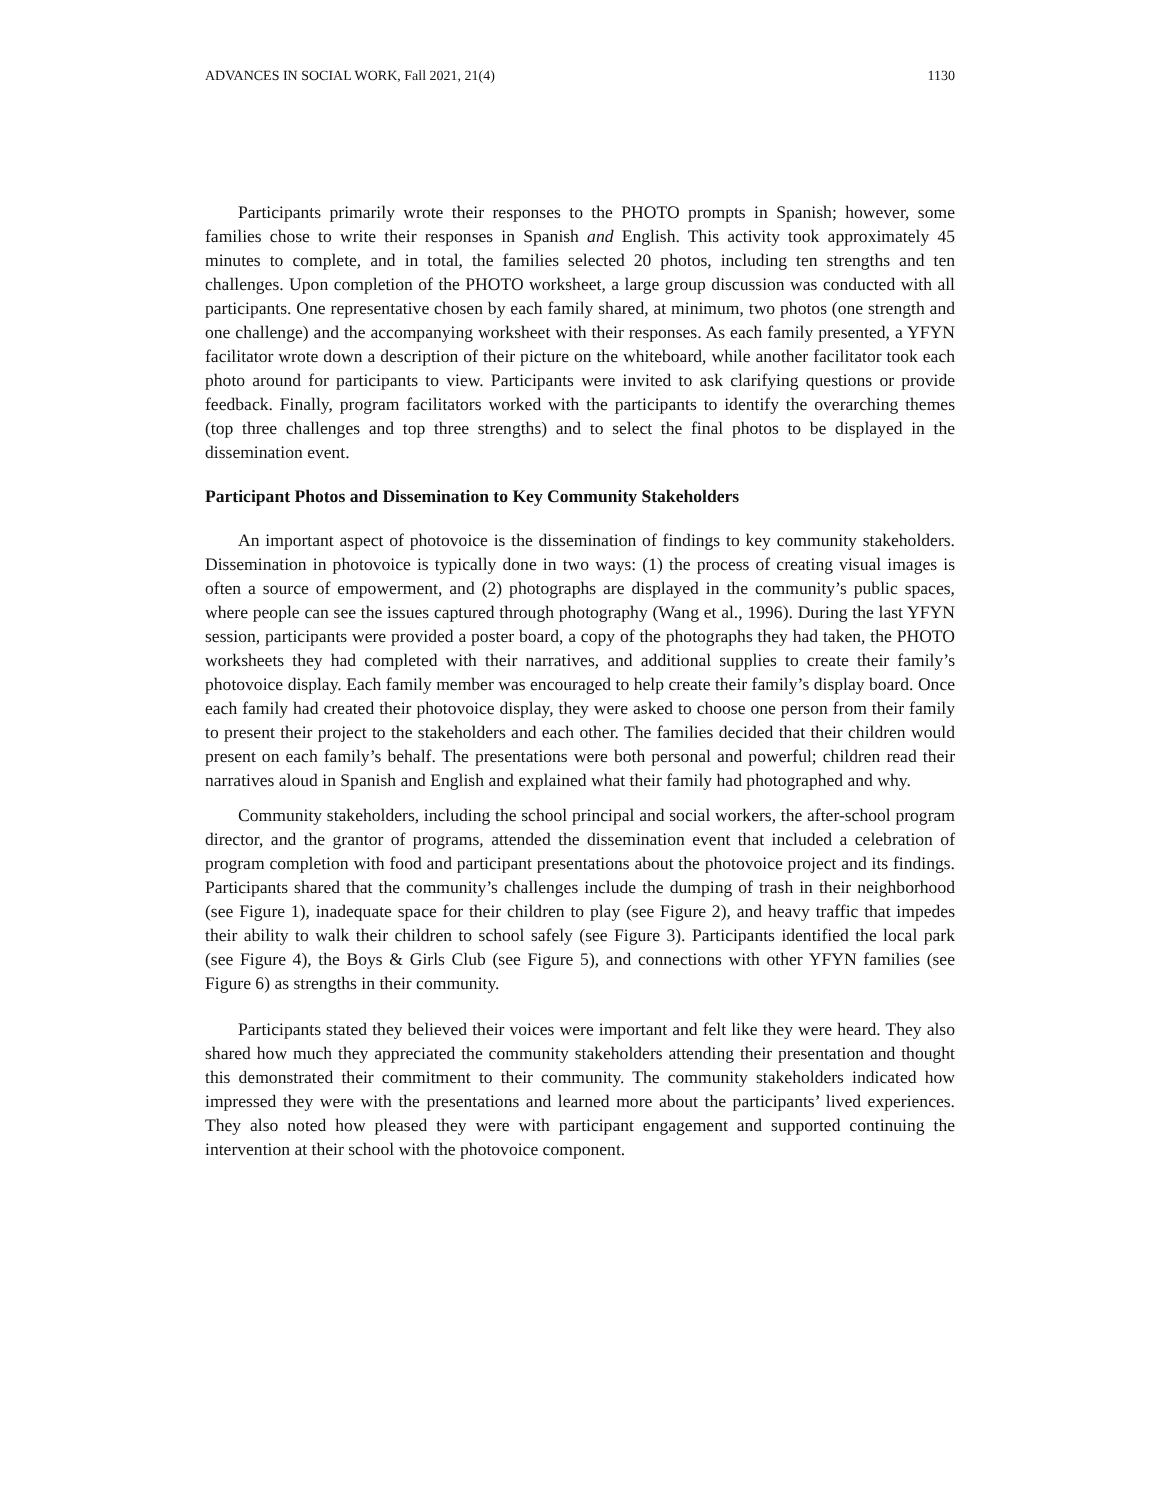ADVANCES IN SOCIAL WORK, Fall 2021, 21(4) 1130
Participants primarily wrote their responses to the PHOTO prompts in Spanish; however, some families chose to write their responses in Spanish and English. This activity took approximately 45 minutes to complete, and in total, the families selected 20 photos, including ten strengths and ten challenges. Upon completion of the PHOTO worksheet, a large group discussion was conducted with all participants. One representative chosen by each family shared, at minimum, two photos (one strength and one challenge) and the accompanying worksheet with their responses. As each family presented, a YFYN facilitator wrote down a description of their picture on the whiteboard, while another facilitator took each photo around for participants to view. Participants were invited to ask clarifying questions or provide feedback. Finally, program facilitators worked with the participants to identify the overarching themes (top three challenges and top three strengths) and to select the final photos to be displayed in the dissemination event.
Participant Photos and Dissemination to Key Community Stakeholders
An important aspect of photovoice is the dissemination of findings to key community stakeholders. Dissemination in photovoice is typically done in two ways: (1) the process of creating visual images is often a source of empowerment, and (2) photographs are displayed in the community’s public spaces, where people can see the issues captured through photography (Wang et al., 1996). During the last YFYN session, participants were provided a poster board, a copy of the photographs they had taken, the PHOTO worksheets they had completed with their narratives, and additional supplies to create their family’s photovoice display. Each family member was encouraged to help create their family’s display board. Once each family had created their photovoice display, they were asked to choose one person from their family to present their project to the stakeholders and each other. The families decided that their children would present on each family’s behalf. The presentations were both personal and powerful; children read their narratives aloud in Spanish and English and explained what their family had photographed and why.
Community stakeholders, including the school principal and social workers, the after-school program director, and the grantor of programs, attended the dissemination event that included a celebration of program completion with food and participant presentations about the photovoice project and its findings. Participants shared that the community’s challenges include the dumping of trash in their neighborhood (see Figure 1), inadequate space for their children to play (see Figure 2), and heavy traffic that impedes their ability to walk their children to school safely (see Figure 3). Participants identified the local park (see Figure 4), the Boys & Girls Club (see Figure 5), and connections with other YFYN families (see Figure 6) as strengths in their community.
Participants stated they believed their voices were important and felt like they were heard. They also shared how much they appreciated the community stakeholders attending their presentation and thought this demonstrated their commitment to their community. The community stakeholders indicated how impressed they were with the presentations and learned more about the participants’ lived experiences. They also noted how pleased they were with participant engagement and supported continuing the intervention at their school with the photovoice component.